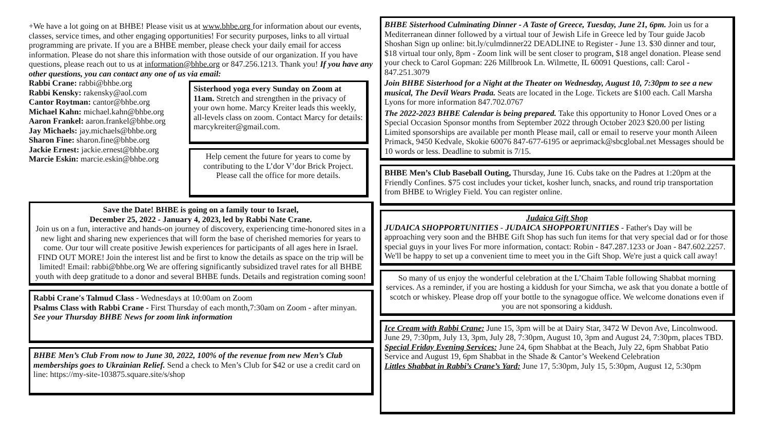+We have a lot going on at BHBE! Please visit us at www.bhbe.org for information about our events, classes, service times, and other engaging opportunities! For security purposes, links to all virtual programming are private. If you are a BHBE member, please check your daily email for access information. Please do not share this information with those outside of our organization. If you have questions, please reach out to us at information@bhbe.org or 847.256.1213. Thank you! If you have any other questions, you can contact any one of us via email:
Rabbi Crane: rabbi@bhbe.org
Rabbi Kensky: rakensky@aol.com
Cantor Roytman: cantor@bhbe.org
Michael Kahn: michael.kahn@bhbe.org
Aaron Frankel: aaron.frankel@bhbe.org
Jay Michaels: jay.michaels@bhbe.org
Sharon Fine: sharon.fine@bhbe.org
Jackie Ernest: jackie.ernest@bhbe.org
Marcie Eskin: marcie.eskin@bhbe.org
Sisterhood yoga every Sunday on Zoom at 11am. Stretch and strengthen in the privacy of your own home. Marcy Kreiter leads this weekly, all-levels class on zoom. Contact Marcy for details: marcykreiter@gmail.com.
Help cement the future for years to come by contributing to the L’dor V’dor Brick Project. Please call the office for more details.
Save the Date! BHBE is going on a family tour to Israel,
December 25, 2022 - January 4, 2023, led by Rabbi Nate Crane.
Join us on a fun, interactive and hands-on journey of discovery, experiencing time-honored sites in a new light and sharing new experiences that will form the base of cherished memories for years to come. Our tour will create positive Jewish experiences for participants of all ages here in Israel. FIND OUT MORE! Join the interest list and be first to know the details as space on the trip will be limited! Email: rabbi@bhbe.org We are offering significantly subsidized travel rates for all BHBE youth with deep gratitude to a donor and several BHBE funds. Details and registration coming soon!
Rabbi Crane's Talmud Class - Wednesdays at 10:00am on Zoom
Psalms Class with Rabbi Crane - First Thursday of each month,7:30am on Zoom - after minyan.
See your Thursday BHBE News for zoom link information
BHBE Men’s Club From now to June 30, 2022, 100% of the revenue from new Men’s Club memberships goes to Ukrainian Relief. Send a check to Men’s Club for $42 or use a credit card on line: https://my-site-103875.square.site/s/shop
BHBE Sisterhood Culminating Dinner - A Taste of Greece, Tuesday, June 21, 6pm. Join us for a Mediterranean dinner followed by a virtual tour of Jewish Life in Greece led by Tour guide Jacob Shoshan Sign up online: bit.ly/culmdinner22 DEADLINE to Register - June 13. $30 dinner and tour, $18 virtual tour only, 8pm - Zoom link will be sent closer to program, $18 angel donation. Please send your check to Carol Gopman: 226 Millbrook Ln. Wilmette, IL 60091 Questions, call: Carol - 847.251.3079
Join BHBE Sisterhood for a Night at the Theater on Wednesday, August 10, 7:30pm to see a new musical, The Devil Wears Prada. Seats are located in the Loge. Tickets are $100 each. Call Marsha Lyons for more information 847.702.0767
The 2022-2023 BHBE Calendar is being prepared. Take this opportunity to Honor Loved Ones or a Special Occasion Sponsor months from September 2022 through October 2023 $20.00 per listing Limited sponsorships are available per month Please mail, call or email to reserve your month Aileen Primack, 9450 Kedvale, Skokie 60076 847-677-6195 or aeprimack@sbcglobal.net Messages should be 10 words or less. Deadline to submit is 7/15.
BHBE Men’s Club Baseball Outing, Thursday, June 16. Cubs take on the Padres at 1:20pm at the Friendly Confines. $75 cost includes your ticket, kosher lunch, snacks, and round trip transportation from BHBE to Wrigley Field. You can register online.
Judaica Gift Shop
JUDAICA SHOPPORTUNITIES - JUDAICA SHOPPORTUNITIES - Father's Day will be approaching very soon and the BHBE Gift Shop has such fun items for that very special dad or for those special guys in your lives For more information, contact: Robin - 847.287.1233 or Joan - 847.602.2257. We'll be happy to set up a convenient time to meet you in the Gift Shop. We're just a quick call away!
So many of us enjoy the wonderful celebration at the L’Chaim Table following Shabbat morning services. As a reminder, if you are hosting a kiddush for your Simcha, we ask that you donate a bottle of scotch or whiskey. Please drop off your bottle to the synagogue office. We welcome donations even if you are not sponsoring a kiddush.
Ice Cream with Rabbi Crane: June 15, 3pm will be at Dairy Star, 3472 W Devon Ave, Lincolnwood. June 29, 7:30pm, July 13, 3pm, July 28, 7:30pm, August 10, 3pm and August 24, 7:30pm, places TBD.
Special Friday Evening Services: June 24, 6pm Shabbat at the Beach, July 22, 6pm Shabbat Patio Service and August 19, 6pm Shabbat in the Shade & Cantor’s Weekend Celebration
Littles Shabbat in Rabbi’s Crane’s Yard: June 17, 5:30pm, July 15, 5:30pm, August 12, 5:30pm